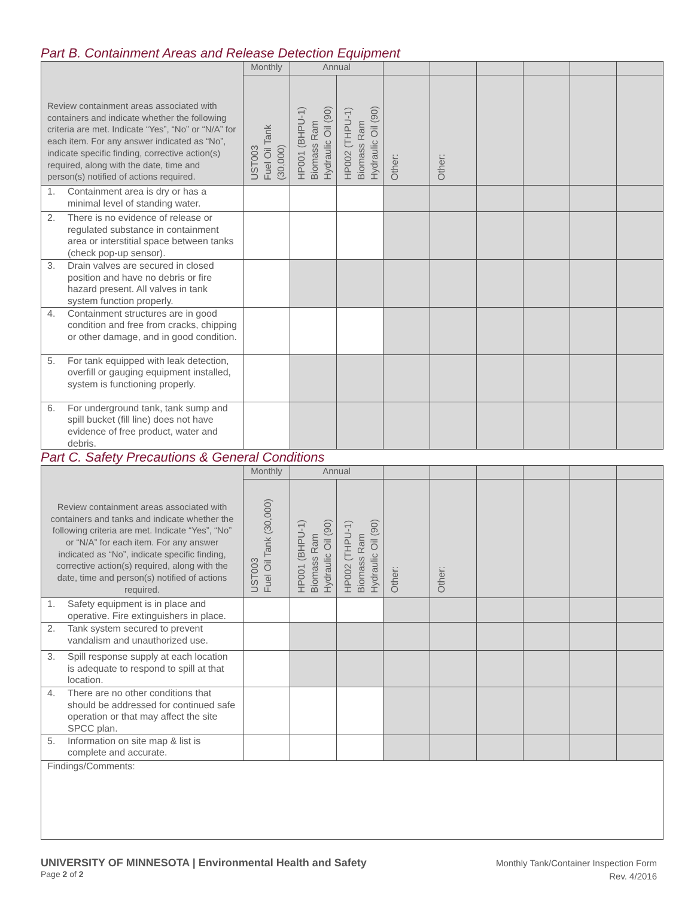Part B. Containment Areas and Release Detection Equipment
| Review containment areas associated with containers and indicate whether the following criteria are met. Indicate “Yes”, “No” or “N/A” for each item. For any answer indicated as “No”, indicate specific finding, corrective action(s) required, along with the date, time and person(s) notified of actions required. | Monthly | Annual | | | | | | | |
| | UST003 Fuel Oil Tank (30,000) | HP001 (BHPU-1) Biomass Ram Hydraulic Oil (90) | HP002 (THPU-1) Biomass Ram Hydraulic Oil (90) | Other: | Other: | | | | |
| 1. Containment area is dry or has a minimal level of standing water. | | | | | | | | | |
| 2. There is no evidence of release or regulated substance in containment area or interstitial space between tanks (check pop-up sensor). | | | | | | | | | |
| 3. Drain valves are secured in closed position and have no debris or fire hazard present. All valves in tank system function properly. | | | | | | | | | |
| 4. Containment structures are in good condition and free from cracks, chipping or other damage, and in good condition. | | | | | | | | | |
| 5. For tank equipped with leak detection, overfill or gauging equipment installed, system is functioning properly. | | | | | | | | | |
| 6. For underground tank, tank sump and spill bucket (fill line) does not have evidence of free product, water and debris. | | | | | | | | | |
Part C. Safety Precautions & General Conditions
| Review containment areas associated with containers and tanks and indicate whether the following criteria are met. Indicate “Yes”, “No” or “N/A” for each item. For any answer indicated as “No”, indicate specific finding, corrective action(s) required, along with the date, time and person(s) notified of actions required. | Monthly | Annual | | | | | | | |
| | UST003 Fuel Oil Tank (30,000) | HP001 (BHPU-1) Biomass Ram Hydraulic Oil (90) | HP002 (THPU-1) Biomass Ram Hydraulic Oil (90) | Other: | Other: | | | | |
| 1. Safety equipment is in place and operative. Fire extinguishers in place. | | | | | | | | | |
| 2. Tank system secured to prevent vandalism and unauthorized use. | | | | | | | | | |
| 3. Spill response supply at each location is adequate to respond to spill at that location. | | | | | | | | | |
| 4. There are no other conditions that should be addressed for continued safe operation or that may affect the site SPCC plan. | | | | | | | | | |
| 5. Information on site map & list is complete and accurate. | | | | | | | | | |
| Findings/Comments: | | | | | | | | | |
UNIVERSITY OF MINNESOTA | Environmental Health and Safety
Page 2 of 2
Monthly Tank/Container Inspection Form
Rev. 4/2016